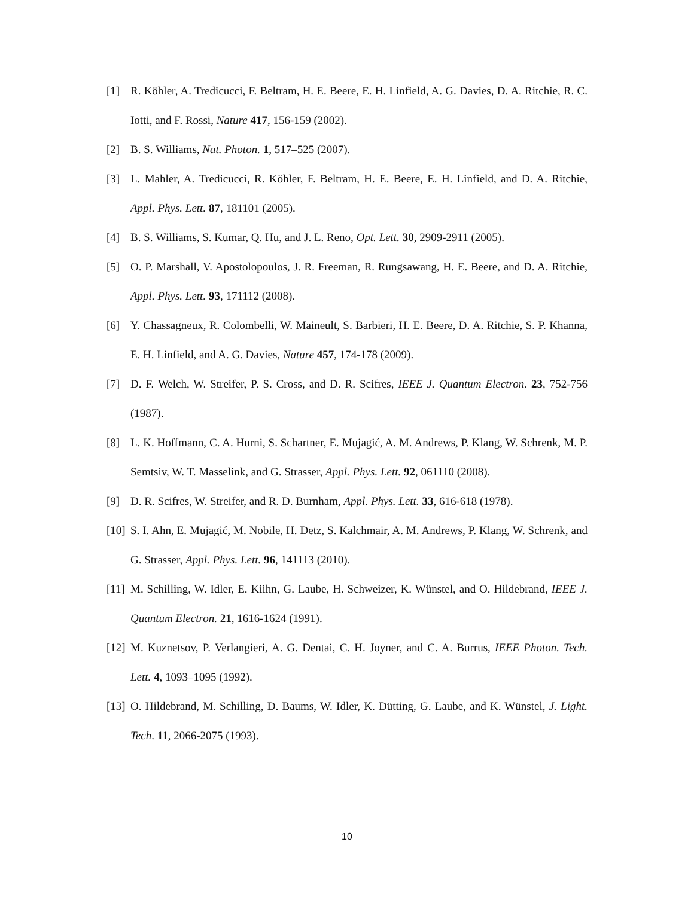[1] R. Köhler, A. Tredicucci, F. Beltram, H. E. Beere, E. H. Linfield, A. G. Davies, D. A. Ritchie, R. C. Iotti, and F. Rossi, Nature 417, 156-159 (2002).
[2] B. S. Williams, Nat. Photon. 1, 517–525 (2007).
[3] L. Mahler, A. Tredicucci, R. Köhler, F. Beltram, H. E. Beere, E. H. Linfield, and D. A. Ritchie, Appl. Phys. Lett. 87, 181101 (2005).
[4] B. S. Williams, S. Kumar, Q. Hu, and J. L. Reno, Opt. Lett. 30, 2909-2911 (2005).
[5] O. P. Marshall, V. Apostolopoulos, J. R. Freeman, R. Rungsawang, H. E. Beere, and D. A. Ritchie, Appl. Phys. Lett. 93, 171112 (2008).
[6] Y. Chassagneux, R. Colombelli, W. Maineult, S. Barbieri, H. E. Beere, D. A. Ritchie, S. P. Khanna, E. H. Linfield, and A. G. Davies, Nature 457, 174-178 (2009).
[7] D. F. Welch, W. Streifer, P. S. Cross, and D. R. Scifres, IEEE J. Quantum Electron. 23, 752-756 (1987).
[8] L. K. Hoffmann, C. A. Hurni, S. Schartner, E. Mujagić, A. M. Andrews, P. Klang, W. Schrenk, M. P. Semtsiv, W. T. Masselink, and G. Strasser, Appl. Phys. Lett. 92, 061110 (2008).
[9] D. R. Scifres, W. Streifer, and R. D. Burnham, Appl. Phys. Lett. 33, 616-618 (1978).
[10] S. I. Ahn, E. Mujagić, M. Nobile, H. Detz, S. Kalchmair, A. M. Andrews, P. Klang, W. Schrenk, and G. Strasser, Appl. Phys. Lett. 96, 141113 (2010).
[11] M. Schilling, W. Idler, E. Kiihn, G. Laube, H. Schweizer, K. Wünstel, and O. Hildebrand, IEEE J. Quantum Electron. 21, 1616-1624 (1991).
[12] M. Kuznetsov, P. Verlangieri, A. G. Dentai, C. H. Joyner, and C. A. Burrus, IEEE Photon. Tech. Lett. 4, 1093–1095 (1992).
[13] O. Hildebrand, M. Schilling, D. Baums, W. Idler, K. Dütting, G. Laube, and K. Wünstel, J. Light. Tech. 11, 2066-2075 (1993).
10